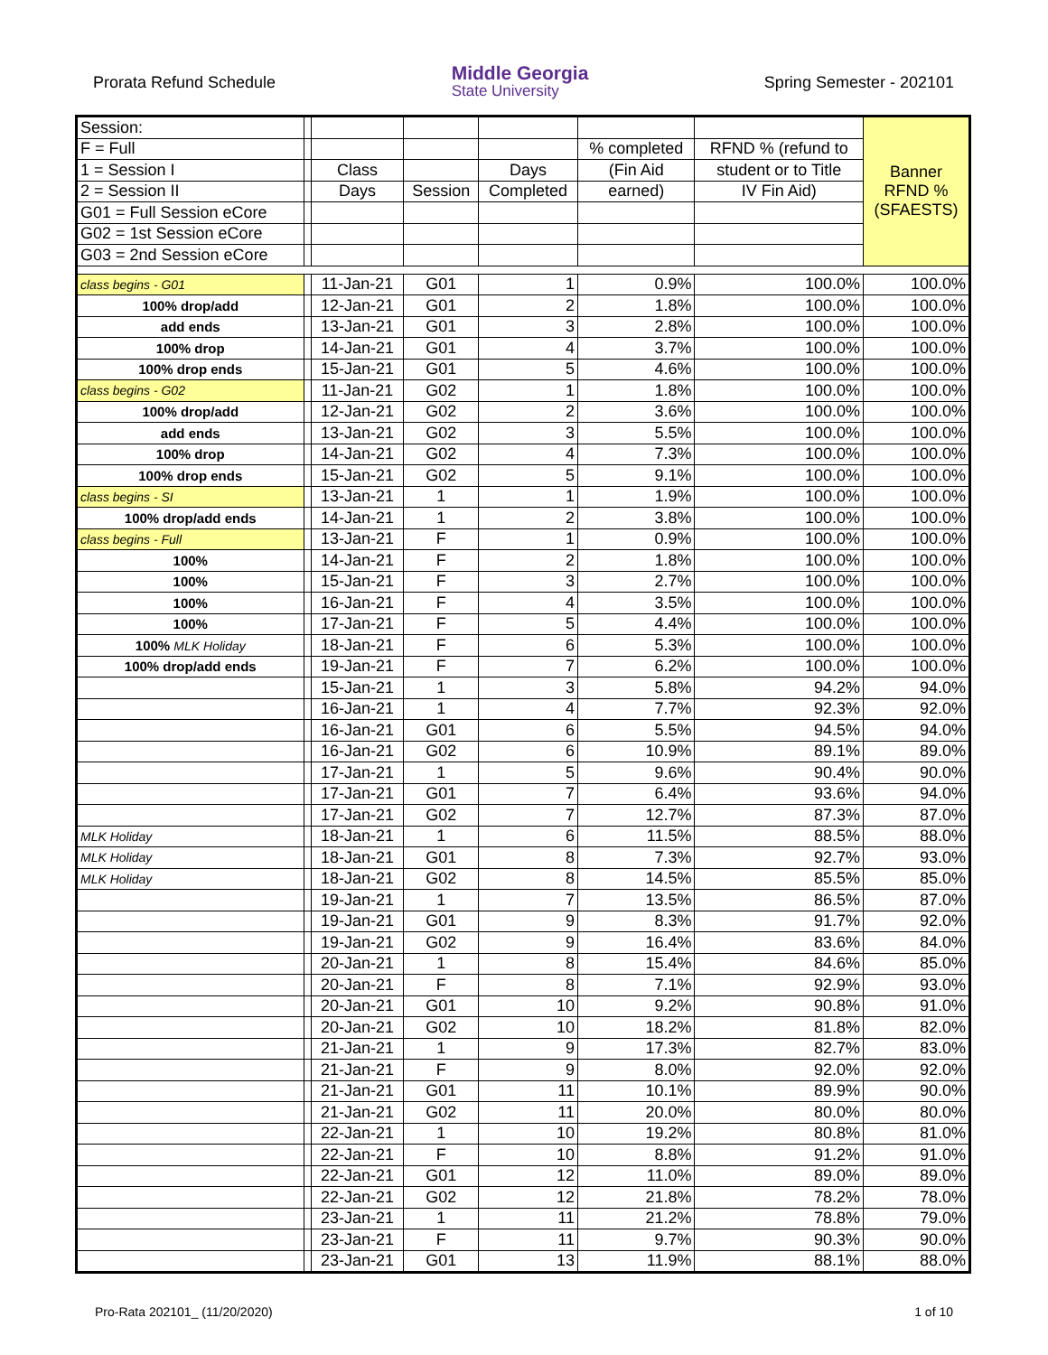Prorata Refund Schedule
Middle Georgia
State University
Spring Semester - 202101
| Session: | | | | | | | Banner RFND % (SFAESTS) |
| F = Full | | | | | % completed | RFND % (refund to | |
| 1 = Session I | | Class | | Days | (Fin Aid | student or to Title | |
| 2 = Session II | | Days | Session | Completed | earned) | IV Fin Aid) | |
| G01 = Full Session eCore | | | | | | | |
| G02 = 1st Session eCore | | | | | | | |
| G03 = 2nd Session eCore | | | | | | | |
| class begins - G01 | | 11-Jan-21 | G01 | 1 | 0.9% | 100.0% | 100.0% |
| 100% drop/add | | 12-Jan-21 | G01 | 2 | 1.8% | 100.0% | 100.0% |
| add ends | | 13-Jan-21 | G01 | 3 | 2.8% | 100.0% | 100.0% |
| 100% drop | | 14-Jan-21 | G01 | 4 | 3.7% | 100.0% | 100.0% |
| 100% drop ends | | 15-Jan-21 | G01 | 5 | 4.6% | 100.0% | 100.0% |
| class begins - G02 | | 11-Jan-21 | G02 | 1 | 1.8% | 100.0% | 100.0% |
| 100% drop/add | | 12-Jan-21 | G02 | 2 | 3.6% | 100.0% | 100.0% |
| add ends | | 13-Jan-21 | G02 | 3 | 5.5% | 100.0% | 100.0% |
| 100% drop | | 14-Jan-21 | G02 | 4 | 7.3% | 100.0% | 100.0% |
| 100% drop ends | | 15-Jan-21 | G02 | 5 | 9.1% | 100.0% | 100.0% |
| class begins - SI | | 13-Jan-21 | 1 | 1 | 1.9% | 100.0% | 100.0% |
| 100% drop/add ends | | 14-Jan-21 | 1 | 2 | 3.8% | 100.0% | 100.0% |
| class begins - Full | | 13-Jan-21 | F | 1 | 0.9% | 100.0% | 100.0% |
| 100% | | 14-Jan-21 | F | 2 | 1.8% | 100.0% | 100.0% |
| 100% | | 15-Jan-21 | F | 3 | 2.7% | 100.0% | 100.0% |
| 100% | | 16-Jan-21 | F | 4 | 3.5% | 100.0% | 100.0% |
| 100% | | 17-Jan-21 | F | 5 | 4.4% | 100.0% | 100.0% |
| 100% MLK Holiday | | 18-Jan-21 | F | 6 | 5.3% | 100.0% | 100.0% |
| 100% drop/add ends | | 19-Jan-21 | F | 7 | 6.2% | 100.0% | 100.0% |
| | | 15-Jan-21 | 1 | 3 | 5.8% | 94.2% | 94.0% |
| | | 16-Jan-21 | 1 | 4 | 7.7% | 92.3% | 92.0% |
| | | 16-Jan-21 | G01 | 6 | 5.5% | 94.5% | 94.0% |
| | | 16-Jan-21 | G02 | 6 | 10.9% | 89.1% | 89.0% |
| | | 17-Jan-21 | 1 | 5 | 9.6% | 90.4% | 90.0% |
| | | 17-Jan-21 | G01 | 7 | 6.4% | 93.6% | 94.0% |
| | | 17-Jan-21 | G02 | 7 | 12.7% | 87.3% | 87.0% |
| MLK Holiday | | 18-Jan-21 | 1 | 6 | 11.5% | 88.5% | 88.0% |
| MLK Holiday | | 18-Jan-21 | G01 | 8 | 7.3% | 92.7% | 93.0% |
| MLK Holiday | | 18-Jan-21 | G02 | 8 | 14.5% | 85.5% | 85.0% |
| | | 19-Jan-21 | 1 | 7 | 13.5% | 86.5% | 87.0% |
| | | 19-Jan-21 | G01 | 9 | 8.3% | 91.7% | 92.0% |
| | | 19-Jan-21 | G02 | 9 | 16.4% | 83.6% | 84.0% |
| | | 20-Jan-21 | 1 | 8 | 15.4% | 84.6% | 85.0% |
| | | 20-Jan-21 | F | 8 | 7.1% | 92.9% | 93.0% |
| | | 20-Jan-21 | G01 | 10 | 9.2% | 90.8% | 91.0% |
| | | 20-Jan-21 | G02 | 10 | 18.2% | 81.8% | 82.0% |
| | | 21-Jan-21 | 1 | 9 | 17.3% | 82.7% | 83.0% |
| | | 21-Jan-21 | F | 9 | 8.0% | 92.0% | 92.0% |
| | | 21-Jan-21 | G01 | 11 | 10.1% | 89.9% | 90.0% |
| | | 21-Jan-21 | G02 | 11 | 20.0% | 80.0% | 80.0% |
| | | 22-Jan-21 | 1 | 10 | 19.2% | 80.8% | 81.0% |
| | | 22-Jan-21 | F | 10 | 8.8% | 91.2% | 91.0% |
| | | 22-Jan-21 | G01 | 12 | 11.0% | 89.0% | 89.0% |
| | | 22-Jan-21 | G02 | 12 | 21.8% | 78.2% | 78.0% |
| | | 23-Jan-21 | 1 | 11 | 21.2% | 78.8% | 79.0% |
| | | 23-Jan-21 | F | 11 | 9.7% | 90.3% | 90.0% |
| | | 23-Jan-21 | G01 | 13 | 11.9% | 88.1% | 88.0% |
Pro-Rata 202101_ (11/20/2020) 1 of 10